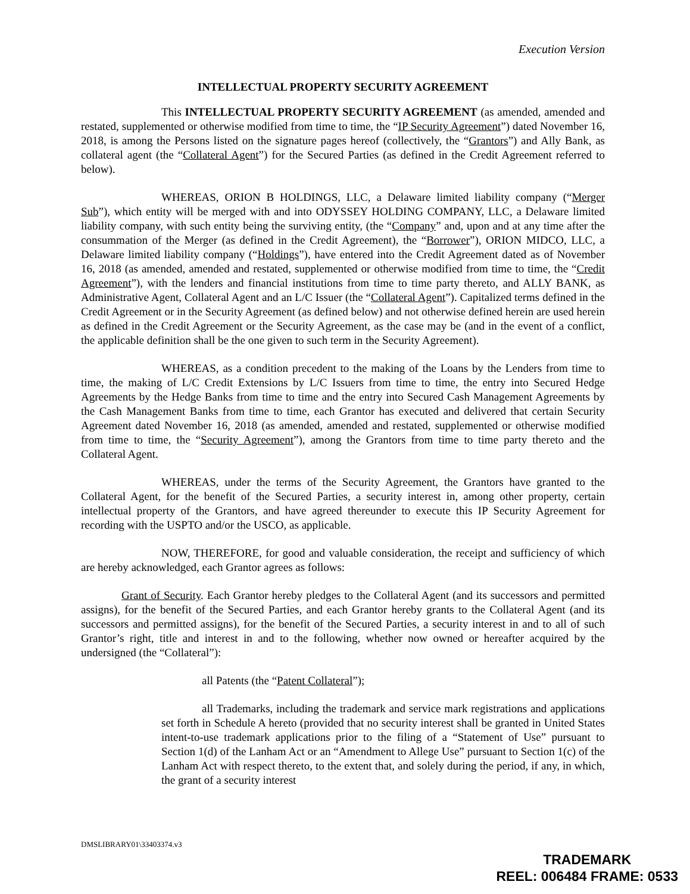Execution Version
INTELLECTUAL PROPERTY SECURITY AGREEMENT
This INTELLECTUAL PROPERTY SECURITY AGREEMENT (as amended, amended and restated, supplemented or otherwise modified from time to time, the “IP Security Agreement”) dated November 16, 2018, is among the Persons listed on the signature pages hereof (collectively, the “Grantors”) and Ally Bank, as collateral agent (the “Collateral Agent”) for the Secured Parties (as defined in the Credit Agreement referred to below).
WHEREAS, ORION B HOLDINGS, LLC, a Delaware limited liability company (“Merger Sub”), which entity will be merged with and into ODYSSEY HOLDING COMPANY, LLC, a Delaware limited liability company, with such entity being the surviving entity, (the “Company” and, upon and at any time after the consummation of the Merger (as defined in the Credit Agreement), the “Borrower”), ORION MIDCO, LLC, a Delaware limited liability company (“Holdings”), have entered into the Credit Agreement dated as of November 16, 2018 (as amended, amended and restated, supplemented or otherwise modified from time to time, the “Credit Agreement”), with the lenders and financial institutions from time to time party thereto, and ALLY BANK, as Administrative Agent, Collateral Agent and an L/C Issuer (the “Collateral Agent”). Capitalized terms defined in the Credit Agreement or in the Security Agreement (as defined below) and not otherwise defined herein are used herein as defined in the Credit Agreement or the Security Agreement, as the case may be (and in the event of a conflict, the applicable definition shall be the one given to such term in the Security Agreement).
WHEREAS, as a condition precedent to the making of the Loans by the Lenders from time to time, the making of L/C Credit Extensions by L/C Issuers from time to time, the entry into Secured Hedge Agreements by the Hedge Banks from time to time and the entry into Secured Cash Management Agreements by the Cash Management Banks from time to time, each Grantor has executed and delivered that certain Security Agreement dated November 16, 2018 (as amended, amended and restated, supplemented or otherwise modified from time to time, the “Security Agreement”), among the Grantors from time to time party thereto and the Collateral Agent.
WHEREAS, under the terms of the Security Agreement, the Grantors have granted to the Collateral Agent, for the benefit of the Secured Parties, a security interest in, among other property, certain intellectual property of the Grantors, and have agreed thereunder to execute this IP Security Agreement for recording with the USPTO and/or the USCO, as applicable.
NOW, THEREFORE, for good and valuable consideration, the receipt and sufficiency of which are hereby acknowledged, each Grantor agrees as follows:
Grant of Security. Each Grantor hereby pledges to the Collateral Agent (and its successors and permitted assigns), for the benefit of the Secured Parties, and each Grantor hereby grants to the Collateral Agent (and its successors and permitted assigns), for the benefit of the Secured Parties, a security interest in and to all of such Grantor’s right, title and interest in and to the following, whether now owned or hereafter acquired by the undersigned (the “Collateral”):
all Patents (the “Patent Collateral”);
all Trademarks, including the trademark and service mark registrations and applications set forth in Schedule A hereto (provided that no security interest shall be granted in United States intent-to-use trademark applications prior to the filing of a “Statement of Use” pursuant to Section 1(d) of the Lanham Act or an “Amendment to Allege Use” pursuant to Section 1(c) of the Lanham Act with respect thereto, to the extent that, and solely during the period, if any, in which, the grant of a security interest
DMSLIBRARY01\33403374.v3
TRADEMARK
REEL: 006484 FRAME: 0533